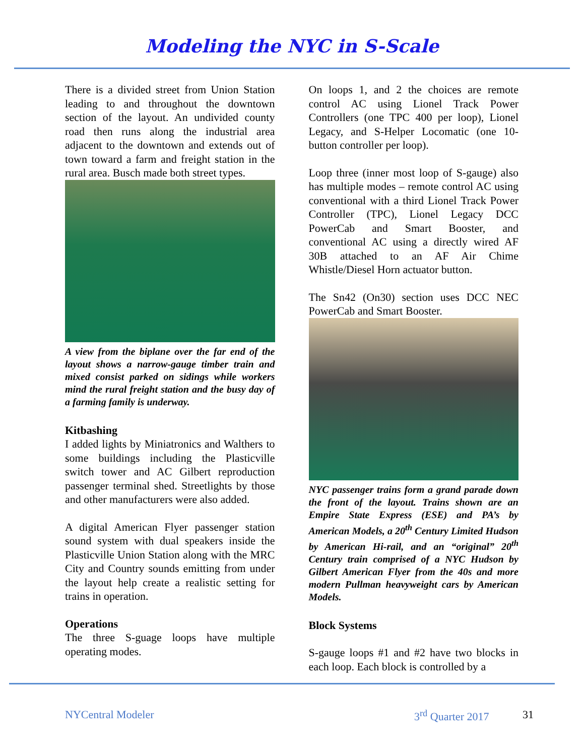Modeling the NYC in S-Scale
There is a divided street from Union Station leading to and throughout the downtown section of the layout. An undivided county road then runs along the industrial area adjacent to the downtown and extends out of town toward a farm and freight station in the rural area. Busch made both street types.
A view from the biplane over the far end of the layout shows a narrow-gauge timber train and mixed consist parked on sidings while workers mind the rural freight station and the busy day of a farming family is underway.
Kitbashing
I added lights by Miniatronics and Walthers to some buildings including the Plasticville switch tower and AC Gilbert reproduction passenger terminal shed. Streetlights by those and other manufacturers were also added.
A digital American Flyer passenger station sound system with dual speakers inside the Plasticville Union Station along with the MRC City and Country sounds emitting from under the layout help create a realistic setting for trains in operation.
Operations
The three S-guage loops have multiple operating modes.
On loops 1, and 2 the choices are remote control AC using Lionel Track Power Controllers (one TPC 400 per loop), Lionel Legacy, and S-Helper Locomatic (one 10-button controller per loop).
Loop three (inner most loop of S-gauge) also has multiple modes – remote control AC using conventional with a third Lionel Track Power Controller (TPC), Lionel Legacy DCC PowerCab and Smart Booster, and conventional AC using a directly wired AF 30B attached to an AF Air Chime Whistle/Diesel Horn actuator button.
The Sn42 (On30) section uses DCC NEC PowerCab and Smart Booster.
NYC passenger trains form a grand parade down the front of the layout. Trains shown are an Empire State Express (ESE) and PA’s by American Models, a 20<sup>th</sup> Century Limited Hudson by American Hi-rail, and an “original” 20<sup>th</sup> Century train comprised of a NYC Hudson by Gilbert American Flyer from the 40s and more modern Pullman heavyweight cars by American Models.
Block Systems
S-gauge loops #1 and #2 have two blocks in each loop. Each block is controlled by a
NYCentral Modeler 3<sup>rd</sup> Quarter 2017 31